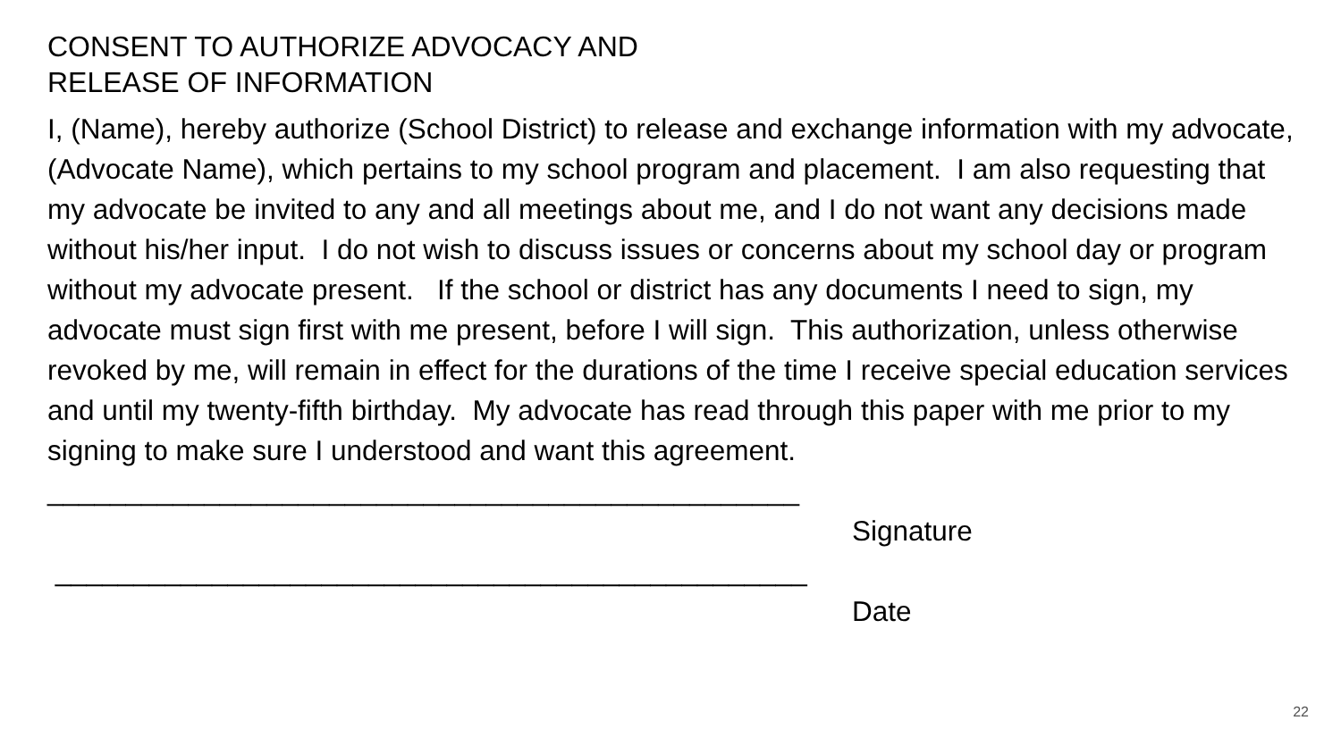CONSENT TO AUTHORIZE ADVOCACY AND
RELEASE OF INFORMATION
I, (Name), hereby authorize (School District) to release and exchange information with my advocate, (Advocate Name), which pertains to my school program and placement. I am also requesting that my advocate be invited to any and all meetings about me, and I do not want any decisions made without his/her input. I do not wish to discuss issues or concerns about my school day or program without my advocate present. If the school or district has any documents I need to sign, my advocate must sign first with me present, before I will sign. This authorization, unless otherwise revoked by me, will remain in effect for the durations of the time I receive special education services and until my twenty-fifth birthday. My advocate has read through this paper with me prior to my signing to make sure I understood and want this agreement.
________________________________________________
Signature
________________________________________________
Date
22